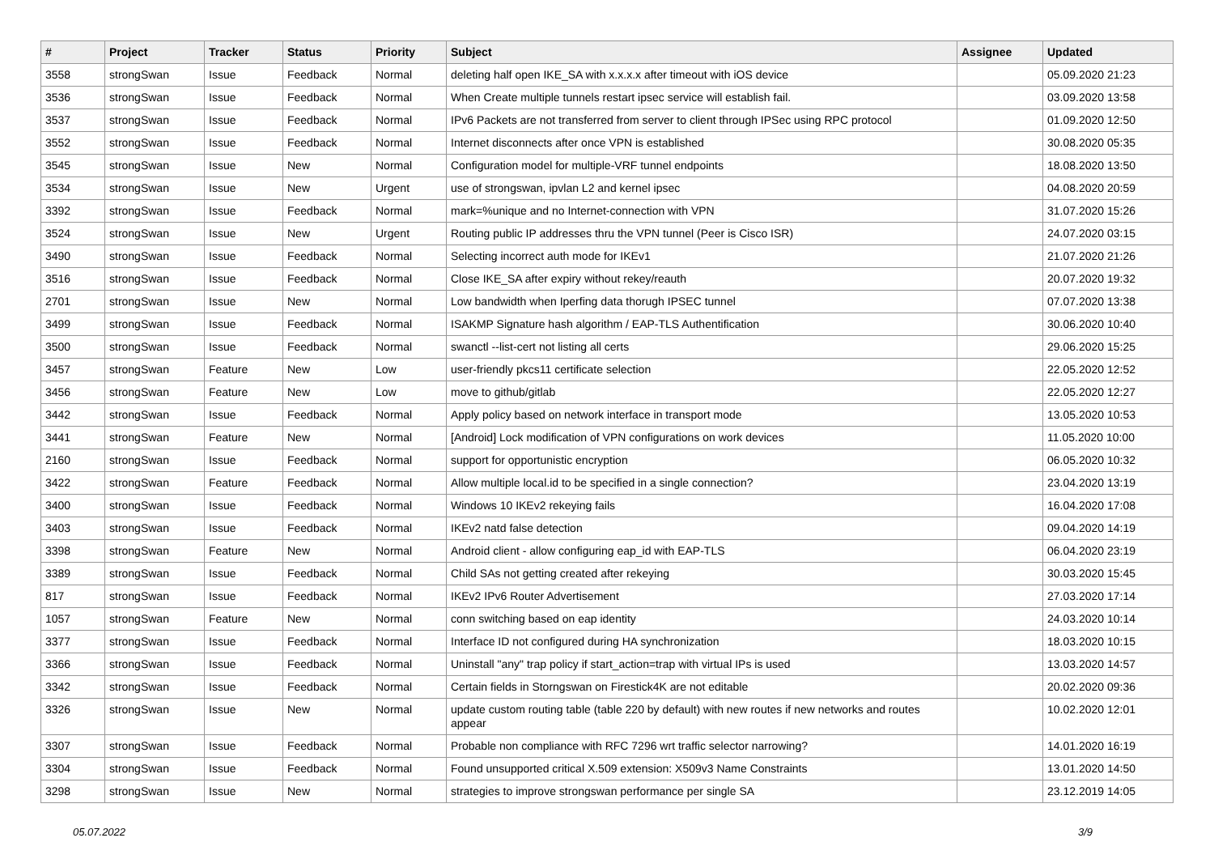| # | Project | Tracker | Status | Priority | Subject | Assignee | Updated |
| --- | --- | --- | --- | --- | --- | --- | --- |
| 3558 | strongSwan | Issue | Feedback | Normal | deleting half open IKE_SA with x.x.x.x after timeout with iOS device | | 05.09.2020 21:23 |
| 3536 | strongSwan | Issue | Feedback | Normal | When Create multiple tunnels restart ipsec service will establish fail. | | 03.09.2020 13:58 |
| 3537 | strongSwan | Issue | Feedback | Normal | IPv6 Packets are not transferred from server to client through IPSec using RPC protocol | | 01.09.2020 12:50 |
| 3552 | strongSwan | Issue | Feedback | Normal | Internet disconnects after once VPN is established | | 30.08.2020 05:35 |
| 3545 | strongSwan | Issue | New | Normal | Configuration model for multiple-VRF tunnel endpoints | | 18.08.2020 13:50 |
| 3534 | strongSwan | Issue | New | Urgent | use of strongswan, ipvlan L2 and kernel ipsec | | 04.08.2020 20:59 |
| 3392 | strongSwan | Issue | Feedback | Normal | mark=%unique and no Internet-connection with VPN | | 31.07.2020 15:26 |
| 3524 | strongSwan | Issue | New | Urgent | Routing public IP addresses thru the VPN tunnel (Peer is Cisco ISR) | | 24.07.2020 03:15 |
| 3490 | strongSwan | Issue | Feedback | Normal | Selecting incorrect auth mode for IKEv1 | | 21.07.2020 21:26 |
| 3516 | strongSwan | Issue | Feedback | Normal | Close IKE_SA after expiry without rekey/reauth | | 20.07.2020 19:32 |
| 2701 | strongSwan | Issue | New | Normal | Low bandwidth when Iperfing data thorugh IPSEC tunnel | | 07.07.2020 13:38 |
| 3499 | strongSwan | Issue | Feedback | Normal | ISAKMP Signature hash algorithm / EAP-TLS Authentification | | 30.06.2020 10:40 |
| 3500 | strongSwan | Issue | Feedback | Normal | swanctl --list-cert not listing all certs | | 29.06.2020 15:25 |
| 3457 | strongSwan | Feature | New | Low | user-friendly pkcs11 certificate selection | | 22.05.2020 12:52 |
| 3456 | strongSwan | Feature | New | Low | move to github/gitlab | | 22.05.2020 12:27 |
| 3442 | strongSwan | Issue | Feedback | Normal | Apply policy based on network interface in transport mode | | 13.05.2020 10:53 |
| 3441 | strongSwan | Feature | New | Normal | [Android] Lock modification of VPN configurations on work devices | | 11.05.2020 10:00 |
| 2160 | strongSwan | Issue | Feedback | Normal | support for opportunistic encryption | | 06.05.2020 10:32 |
| 3422 | strongSwan | Feature | Feedback | Normal | Allow multiple local.id to be specified in a single connection? | | 23.04.2020 13:19 |
| 3400 | strongSwan | Issue | Feedback | Normal | Windows 10 IKEv2 rekeying fails | | 16.04.2020 17:08 |
| 3403 | strongSwan | Issue | Feedback | Normal | IKEv2 natd false detection | | 09.04.2020 14:19 |
| 3398 | strongSwan | Feature | New | Normal | Android client - allow configuring eap_id with EAP-TLS | | 06.04.2020 23:19 |
| 3389 | strongSwan | Issue | Feedback | Normal | Child SAs not getting created after rekeying | | 30.03.2020 15:45 |
| 817 | strongSwan | Issue | Feedback | Normal | IKEv2 IPv6 Router Advertisement | | 27.03.2020 17:14 |
| 1057 | strongSwan | Feature | New | Normal | conn switching based on eap identity | | 24.03.2020 10:14 |
| 3377 | strongSwan | Issue | Feedback | Normal | Interface ID not configured during HA synchronization | | 18.03.2020 10:15 |
| 3366 | strongSwan | Issue | Feedback | Normal | Uninstall "any" trap policy if start_action=trap with virtual IPs is used | | 13.03.2020 14:57 |
| 3342 | strongSwan | Issue | Feedback | Normal | Certain fields in Storngswan on Firestick4K are not editable | | 20.02.2020 09:36 |
| 3326 | strongSwan | Issue | New | Normal | update custom routing table (table 220 by default) with new routes if new networks and routes appear | | 10.02.2020 12:01 |
| 3307 | strongSwan | Issue | Feedback | Normal | Probable non compliance with RFC 7296 wrt traffic selector narrowing? | | 14.01.2020 16:19 |
| 3304 | strongSwan | Issue | Feedback | Normal | Found unsupported critical X.509 extension: X509v3 Name Constraints | | 13.01.2020 14:50 |
| 3298 | strongSwan | Issue | New | Normal | strategies to improve strongswan performance per single SA | | 23.12.2019 14:05 |
05.07.2022 3/9